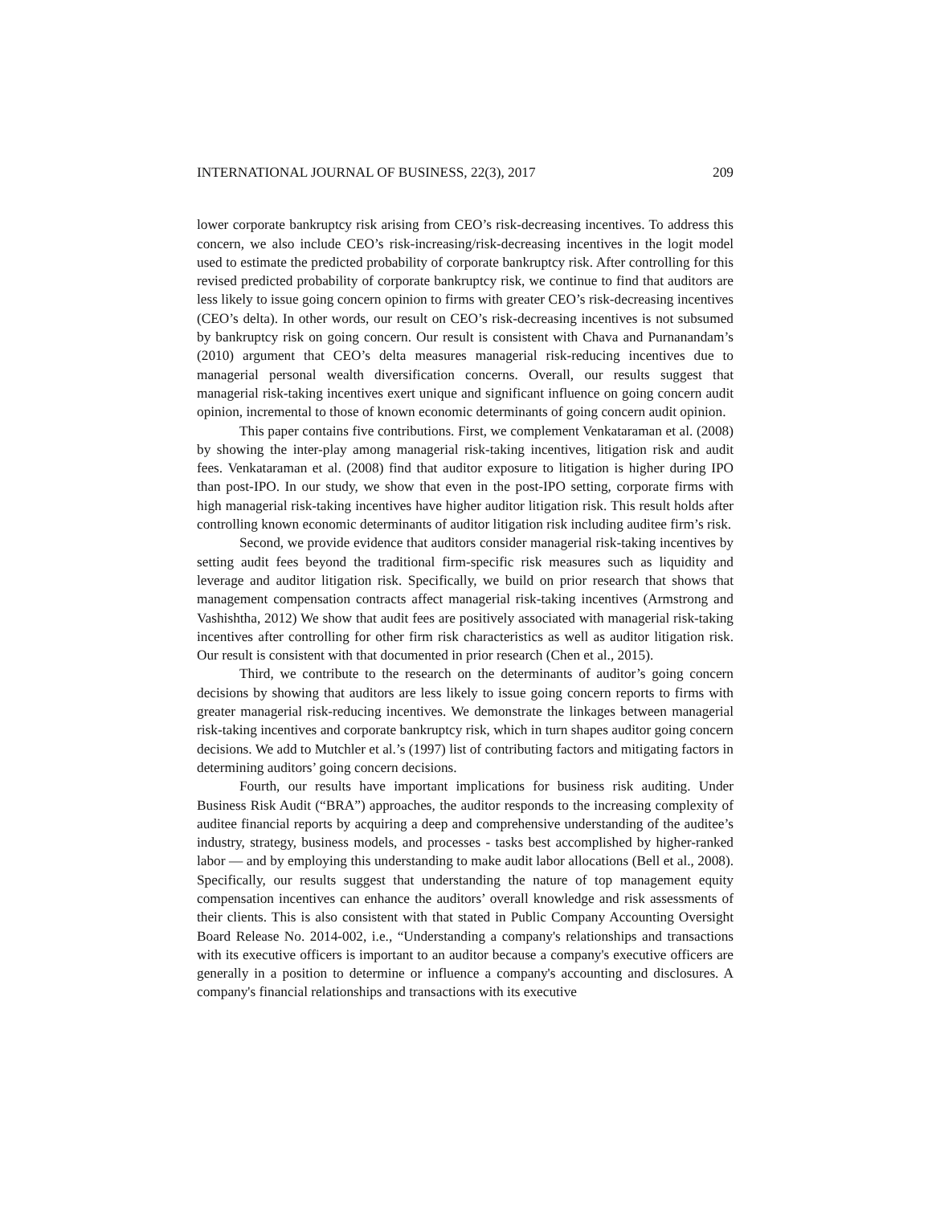INTERNATIONAL JOURNAL OF BUSINESS, 22(3), 2017 209
lower corporate bankruptcy risk arising from CEO’s risk-decreasing incentives. To address this concern, we also include CEO’s risk-increasing/risk-decreasing incentives in the logit model used to estimate the predicted probability of corporate bankruptcy risk. After controlling for this revised predicted probability of corporate bankruptcy risk, we continue to find that auditors are less likely to issue going concern opinion to firms with greater CEO’s risk-decreasing incentives (CEO’s delta). In other words, our result on CEO’s risk-decreasing incentives is not subsumed by bankruptcy risk on going concern. Our result is consistent with Chava and Purnanandam’s (2010) argument that CEO’s delta measures managerial risk-reducing incentives due to managerial personal wealth diversification concerns. Overall, our results suggest that managerial risk-taking incentives exert unique and significant influence on going concern audit opinion, incremental to those of known economic determinants of going concern audit opinion.
This paper contains five contributions. First, we complement Venkataraman et al. (2008) by showing the inter-play among managerial risk-taking incentives, litigation risk and audit fees. Venkataraman et al. (2008) find that auditor exposure to litigation is higher during IPO than post-IPO. In our study, we show that even in the post-IPO setting, corporate firms with high managerial risk-taking incentives have higher auditor litigation risk. This result holds after controlling known economic determinants of auditor litigation risk including auditee firm’s risk.
Second, we provide evidence that auditors consider managerial risk-taking incentives by setting audit fees beyond the traditional firm-specific risk measures such as liquidity and leverage and auditor litigation risk. Specifically, we build on prior research that shows that management compensation contracts affect managerial risk-taking incentives (Armstrong and Vashishtha, 2012) We show that audit fees are positively associated with managerial risk-taking incentives after controlling for other firm risk characteristics as well as auditor litigation risk. Our result is consistent with that documented in prior research (Chen et al., 2015).
Third, we contribute to the research on the determinants of auditor’s going concern decisions by showing that auditors are less likely to issue going concern reports to firms with greater managerial risk-reducing incentives. We demonstrate the linkages between managerial risk-taking incentives and corporate bankruptcy risk, which in turn shapes auditor going concern decisions. We add to Mutchler et al.’s (1997) list of contributing factors and mitigating factors in determining auditors’ going concern decisions.
Fourth, our results have important implications for business risk auditing. Under Business Risk Audit (“BRA”) approaches, the auditor responds to the increasing complexity of auditee financial reports by acquiring a deep and comprehensive understanding of the auditee’s industry, strategy, business models, and processes - tasks best accomplished by higher-ranked labor — and by employing this understanding to make audit labor allocations (Bell et al., 2008). Specifically, our results suggest that understanding the nature of top management equity compensation incentives can enhance the auditors’ overall knowledge and risk assessments of their clients. This is also consistent with that stated in Public Company Accounting Oversight Board Release No. 2014-002, i.e., “Understanding a company's relationships and transactions with its executive officers is important to an auditor because a company's executive officers are generally in a position to determine or influence a company's accounting and disclosures. A company's financial relationships and transactions with its executive